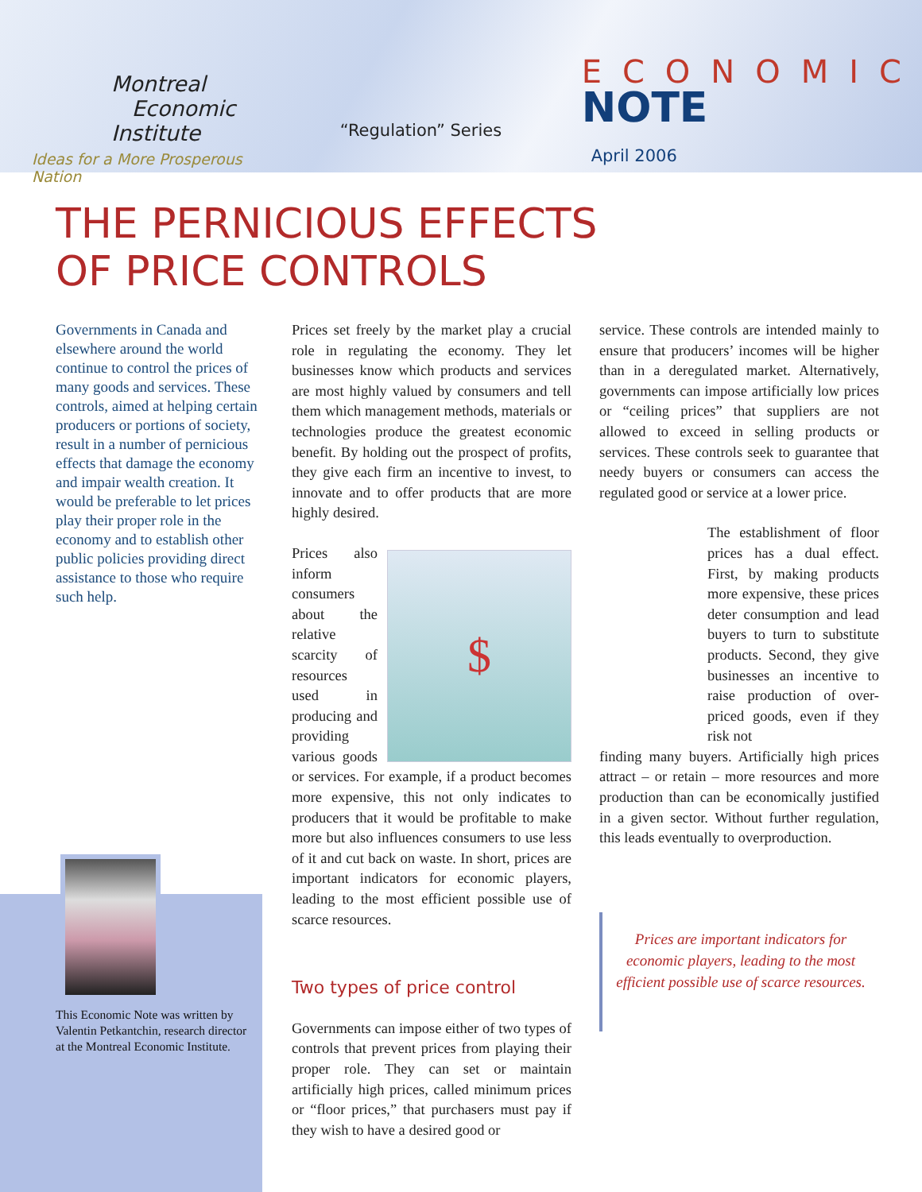Montreal
Economic
Institute
Ideas for a More Prosperous Nation
“Regulation” Series
ECONOMIC
NOTE
April 2006
THE PERNICIOUS EFFECTS
OF PRICE CONTROLS
Governments in Canada and elsewhere around the world continue to control the prices of many goods and services. These controls, aimed at helping certain producers or portions of society, result in a number of pernicious effects that damage the economy and impair wealth creation. It would be preferable to let prices play their proper role in the economy and to establish other public policies providing direct assistance to those who require such help.
Prices set freely by the market play a crucial role in regulating the economy. They let businesses know which products and services are most highly valued by consumers and tell them which management methods, materials or technologies produce the greatest economic benefit. By holding out the prospect of profits, they give each firm an incentive to invest, to innovate and to offer products that are more highly desired.
$
Prices also inform consumers about the relative scarcity of resources used in producing and providing various goods or services. For example, if a product becomes more expensive, this not only indicates to producers that it would be profitable to make more but also influences consumers to use less of it and cut back on waste. In short, prices are important indicators for economic players, leading to the most efficient possible use of scarce resources.
Two types of price control
Governments can impose either of two types of controls that prevent prices from playing their proper role. They can set or maintain artificially high prices, called minimum prices or “floor prices,” that purchasers must pay if they wish to have a desired good or
service. These controls are intended mainly to ensure that producers’ incomes will be higher than in a deregulated market. Alternatively, governments can impose artificially low prices or “ceiling prices” that suppliers are not allowed to exceed in selling products or services. These controls seek to guarantee that needy buyers or consumers can access the regulated good or service at a lower price.
The establishment of floor prices has a dual effect. First, by making products more expensive, these prices deter consumption and lead buyers to turn to substitute products. Second, they give businesses an incentive to raise production of over-priced goods, even if they risk not
finding many buyers. Artificially high prices attract – or retain – more resources and more production than can be economically justified in a given sector. Without further regulation, this leads eventually to overproduction.
Prices are important indicators for economic players, leading to the most efficient possible use of scarce resources.
This Economic Note was written by Valentin Petkantchin, research director at the Montreal Economic Institute.